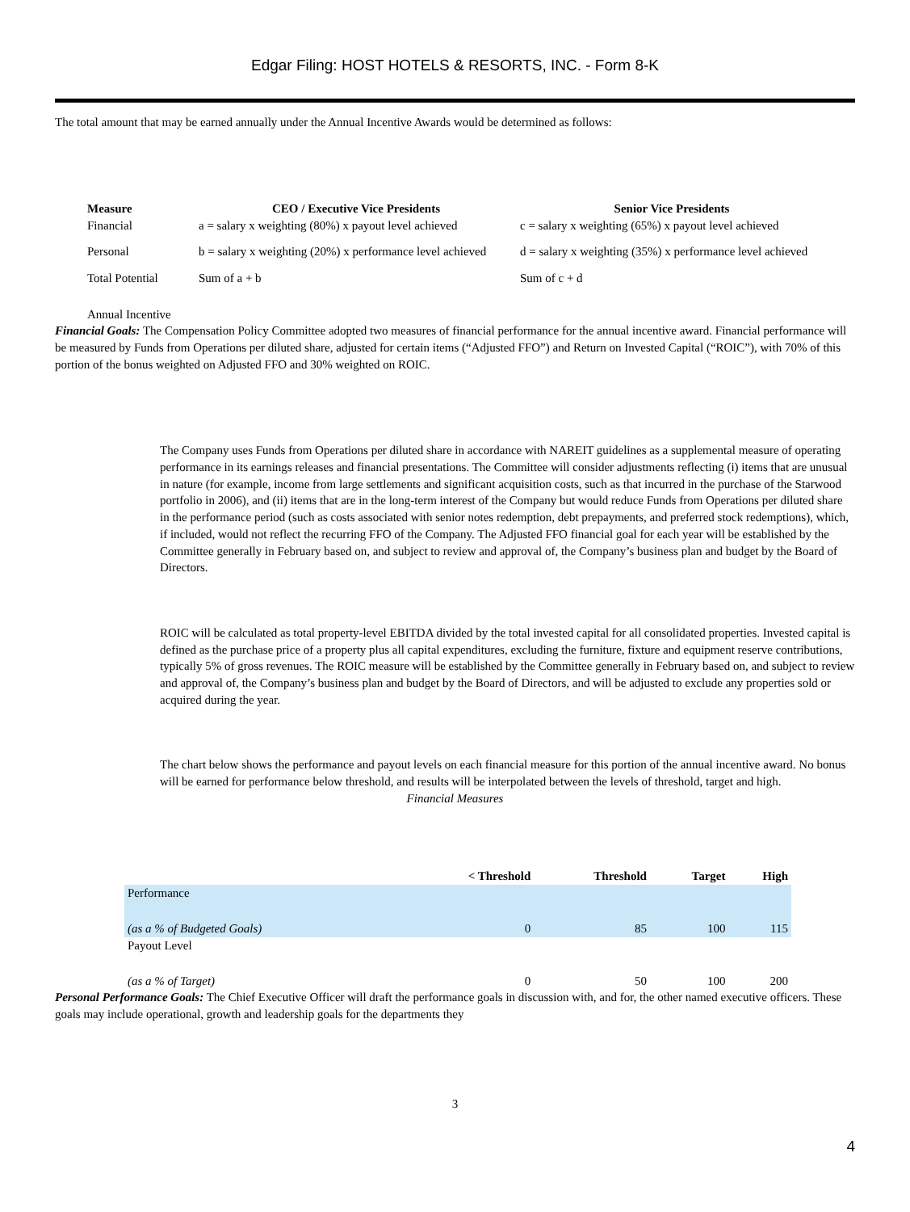Edgar Filing: HOST HOTELS & RESORTS, INC. - Form 8-K
The total amount that may be earned annually under the Annual Incentive Awards would be determined as follows:
| Measure | CEO / Executive Vice Presidents | Senior Vice Presidents |
| --- | --- | --- |
| Financial | a = salary x weighting (80%) x payout level achieved | c = salary x weighting (65%) x payout level achieved |
| Personal | b = salary x weighting (20%) x performance level achieved | d = salary x weighting (35%) x performance level achieved |
| Total Potential | Sum of a + b | Sum of c + d |
Annual Incentive
Financial Goals: The Compensation Policy Committee adopted two measures of financial performance for the annual incentive award. Financial performance will be measured by Funds from Operations per diluted share, adjusted for certain items (“Adjusted FFO”) and Return on Invested Capital (“ROIC”), with 70% of this portion of the bonus weighted on Adjusted FFO and 30% weighted on ROIC.
The Company uses Funds from Operations per diluted share in accordance with NAREIT guidelines as a supplemental measure of operating performance in its earnings releases and financial presentations. The Committee will consider adjustments reflecting (i) items that are unusual in nature (for example, income from large settlements and significant acquisition costs, such as that incurred in the purchase of the Starwood portfolio in 2006), and (ii) items that are in the long-term interest of the Company but would reduce Funds from Operations per diluted share in the performance period (such as costs associated with senior notes redemption, debt prepayments, and preferred stock redemptions), which, if included, would not reflect the recurring FFO of the Company. The Adjusted FFO financial goal for each year will be established by the Committee generally in February based on, and subject to review and approval of, the Company’s business plan and budget by the Board of Directors.
ROIC will be calculated as total property-level EBITDA divided by the total invested capital for all consolidated properties. Invested capital is defined as the purchase price of a property plus all capital expenditures, excluding the furniture, fixture and equipment reserve contributions, typically 5% of gross revenues. The ROIC measure will be established by the Committee generally in February based on, and subject to review and approval of, the Company’s business plan and budget by the Board of Directors, and will be adjusted to exclude any properties sold or acquired during the year.
The chart below shows the performance and payout levels on each financial measure for this portion of the annual incentive award. No bonus will be earned for performance below threshold, and results will be interpolated between the levels of threshold, target and high.
Financial Measures
| | < Threshold | Threshold | Target | High |
| --- | --- | --- | --- | --- |
| Performance | | | | |
| (as a % of Budgeted Goals) | 0 | 85 | 100 | 115 |
| Payout Level | | | | |
| (as a % of Target) | 0 | 50 | 100 | 200 |
Personal Performance Goals: The Chief Executive Officer will draft the performance goals in discussion with, and for, the other named executive officers. These goals may include operational, growth and leadership goals for the departments they
3
4